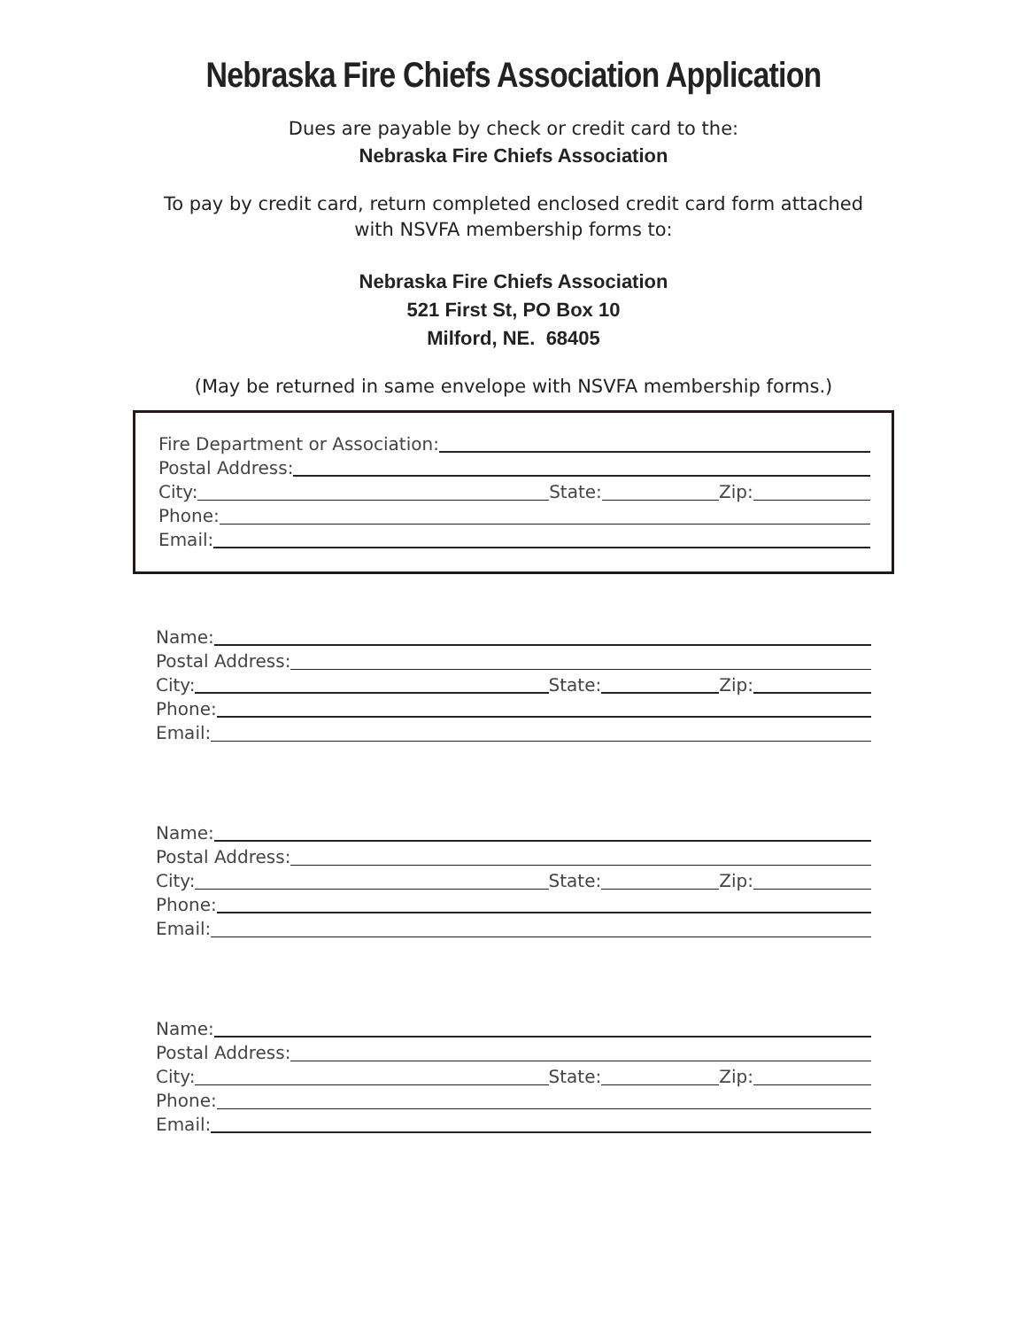Nebraska Fire Chiefs Association Application
Dues are payable by check or credit card to the:
Nebraska Fire Chiefs Association
To pay by credit card, return completed enclosed credit card form attached
with NSVFA membership forms to:
Nebraska Fire Chiefs Association
521 First St, PO Box 10
Milford, NE. 68405
(May be returned in same envelope with NSVFA membership forms.)
Fire Department or Association:
Postal Address:
City: State: Zip:
Phone:
Email:
Name:
Postal Address:
City: State: Zip:
Phone:
Email:
Name:
Postal Address:
City: State: Zip:
Phone:
Email:
Name:
Postal Address:
City: State: Zip:
Phone:
Email: